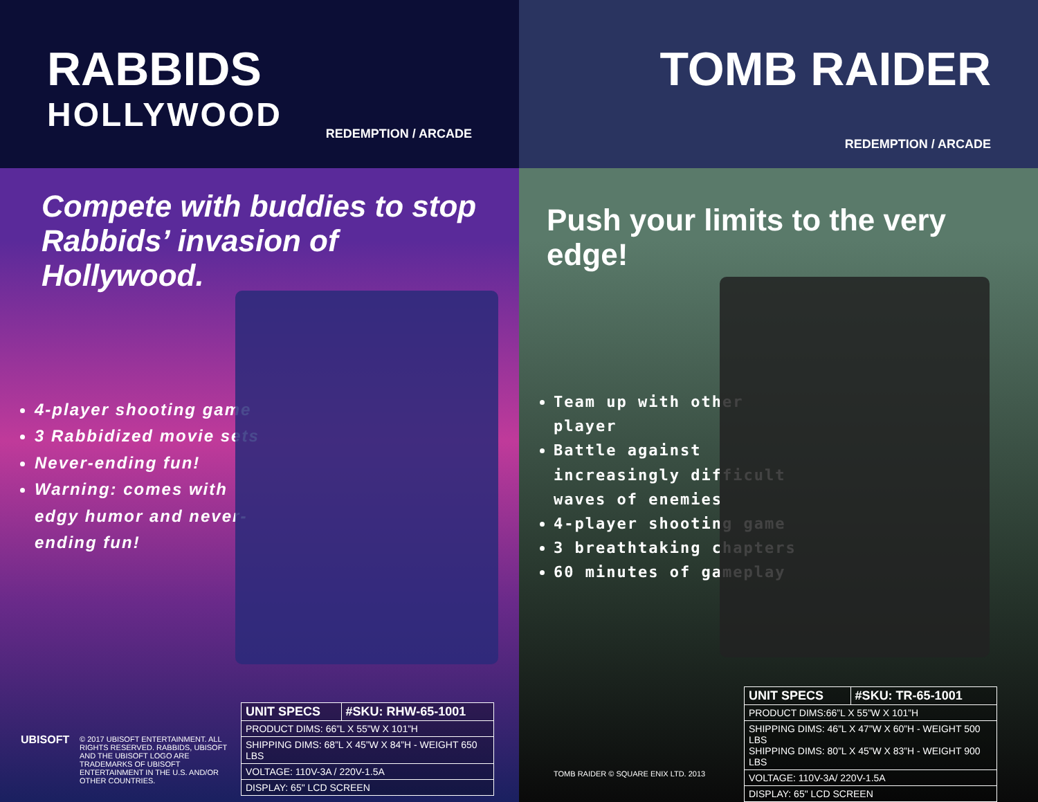RABBIDS
HOLLYWOOD
REDEMPTION / ARCADE
Compete with buddies to stop Rabbids’ invasion of Hollywood.
4-player shooting game
3 Rabbidized movie sets
Never-ending fun!
Warning: comes with edgy humor and never-ending fun!
UBISOFT
© 2017 UBISOFT ENTERTAINMENT. ALL RIGHTS RESERVED. RABBIDS, UBISOFT AND THE UBISOFT LOGO ARE TRADEMARKS OF UBISOFT ENTERTAINMENT IN THE U.S. AND/OR OTHER COUNTRIES.
| UNIT SPECS | #SKU: RHW-65-1001 |
| --- | --- |
| PRODUCT DIMS: 66”L X 55”W X 101”H | |
| SHIPPING DIMS: 68”L X 45”W X 84”H - WEIGHT 650 LBS | |
| VOLTAGE: 110V-3A / 220V-1.5A | |
| DISPLAY: 65" LCD SCREEN | |
TOMB RAIDER
REDEMPTION / ARCADE
Push your limits to the very edge!
Team up with other player
Battle against increasingly difficult waves of enemies
4-player shooting game
3 breathtaking chapters
60 minutes of gameplay
TOMB RAIDER © SQUARE ENIX LTD. 2013
| UNIT SPECS | #SKU: TR-65-1001 |
| --- | --- |
| PRODUCT DIMS:66”L X 55”W X 101”H | |
| SHIPPING DIMS: 46”L X 47”W X 60”H - WEIGHT 500 LBS SHIPPING DIMS: 80”L X 45”W X 83”H - WEIGHT 900 LBS | |
| VOLTAGE: 110V-3A/ 220V-1.5A | |
| DISPLAY: 65" LCD SCREEN | |